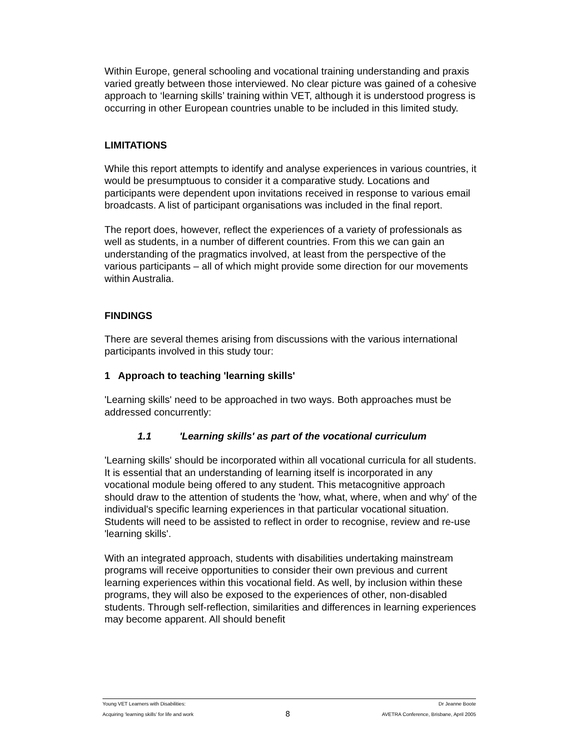Within Europe, general schooling and vocational training understanding and praxis varied greatly between those interviewed. No clear picture was gained of a cohesive approach to ‘learning skills’ training within VET, although it is understood progress is occurring in other European countries unable to be included in this limited study.
LIMITATIONS
While this report attempts to identify and analyse experiences in various countries, it would be presumptuous to consider it a comparative study. Locations and participants were dependent upon invitations received in response to various email broadcasts. A list of participant organisations was included in the final report.
The report does, however, reflect the experiences of a variety of professionals as well as students, in a number of different countries. From this we can gain an understanding of the pragmatics involved, at least from the perspective of the various participants – all of which might provide some direction for our movements within Australia.
FINDINGS
There are several themes arising from discussions with the various international participants involved in this study tour:
1 Approach to teaching 'learning skills'
'Learning skills' need to be approached in two ways. Both approaches must be addressed concurrently:
1.1 'Learning skills' as part of the vocational curriculum
'Learning skills' should be incorporated within all vocational curricula for all students. It is essential that an understanding of learning itself is incorporated in any vocational module being offered to any student. This metacognitive approach should draw to the attention of students the 'how, what, where, when and why' of the individual's specific learning experiences in that particular vocational situation. Students will need to be assisted to reflect in order to recognise, review and re-use 'learning skills'.
With an integrated approach, students with disabilities undertaking mainstream programs will receive opportunities to consider their own previous and current learning experiences within this vocational field. As well, by inclusion within these programs, they will also be exposed to the experiences of other, non-disabled students. Through self-reflection, similarities and differences in learning experiences may become apparent. All should benefit
Young VET Learners with Disabilities: Dr Jeanne Boote
Acquiring ‘learning skills’ for life and work 8 AVETRA Conference, Brisbane, April 2005